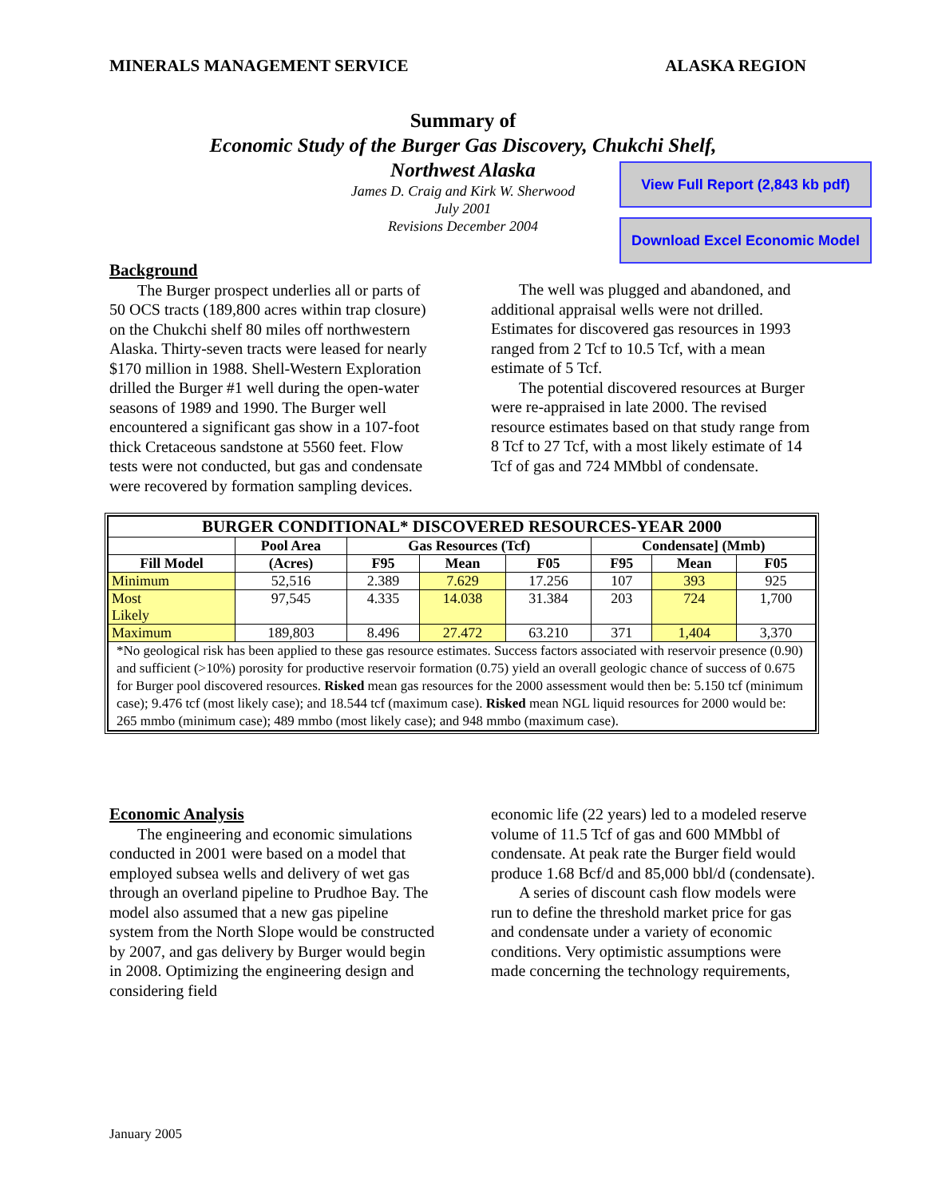MINERALS MANAGEMENT SERVICE ALASKA REGION
Summary of
Economic Study of the Burger Gas Discovery, Chukchi Shelf,
Northwest Alaska
James D. Craig and Kirk W. Sherwood
July 2001
Revisions December 2004
View Full Report (2,843 kb pdf)
Download Excel Economic Model
Background
The Burger prospect underlies all or parts of 50 OCS tracts (189,800 acres within trap closure) on the Chukchi shelf 80 miles off northwestern Alaska. Thirty-seven tracts were leased for nearly $170 million in 1988. Shell-Western Exploration drilled the Burger #1 well during the open-water seasons of 1989 and 1990. The Burger well encountered a significant gas show in a 107-foot thick Cretaceous sandstone at 5560 feet. Flow tests were not conducted, but gas and condensate were recovered by formation sampling devices.
The well was plugged and abandoned, and additional appraisal wells were not drilled. Estimates for discovered gas resources in 1993 ranged from 2 Tcf to 10.5 Tcf, with a mean estimate of 5 Tcf.
The potential discovered resources at Burger were re-appraised in late 2000. The revised resource estimates based on that study range from 8 Tcf to 27 Tcf, with a most likely estimate of 14 Tcf of gas and 724 MMbbl of condensate.
| BURGER CONDITIONAL* DISCOVERED RESOURCES-YEAR 2000 | | | | | | | |
| --- | --- | --- | --- | --- | --- | --- | --- |
| | Pool Area | Gas Resources (Tcf) | | | Condensate] (Mmb) | | |
| Fill Model | (Acres) | F95 | Mean | F05 | F95 | Mean | F05 |
| Minimum | 52,516 | 2.389 | 7.629 | 17.256 | 107 | 393 | 925 |
| Most Likely | 97,545 | 4.335 | 14.038 | 31.384 | 203 | 724 | 1,700 |
| Maximum | 189,803 | 8.496 | 27.472 | 63.210 | 371 | 1,404 | 3,370 |
| *No geological risk has been applied to these gas resource estimates. Success factors associated with reservoir presence (0.90) and sufficient (>10%) porosity for productive reservoir formation (0.75) yield an overall geologic chance of success of 0.675 for Burger pool discovered resources. Risked mean gas resources for the 2000 assessment would then be: 5.150 tcf (minimum case); 9.476 tcf (most likely case); and 18.544 tcf (maximum case). Risked mean NGL liquid resources for 2000 would be: 265 mmbo (minimum case); 489 mmbo (most likely case); and 948 mmbo (maximum case). | | | | | | | |
Economic Analysis
The engineering and economic simulations conducted in 2001 were based on a model that employed subsea wells and delivery of wet gas through an overland pipeline to Prudhoe Bay. The model also assumed that a new gas pipeline system from the North Slope would be constructed by 2007, and gas delivery by Burger would begin in 2008. Optimizing the engineering design and considering field
economic life (22 years) led to a modeled reserve volume of 11.5 Tcf of gas and 600 MMbbl of condensate. At peak rate the Burger field would produce 1.68 Bcf/d and 85,000 bbl/d (condensate).
A series of discount cash flow models were run to define the threshold market price for gas and condensate under a variety of economic conditions. Very optimistic assumptions were made concerning the technology requirements,
January 2005